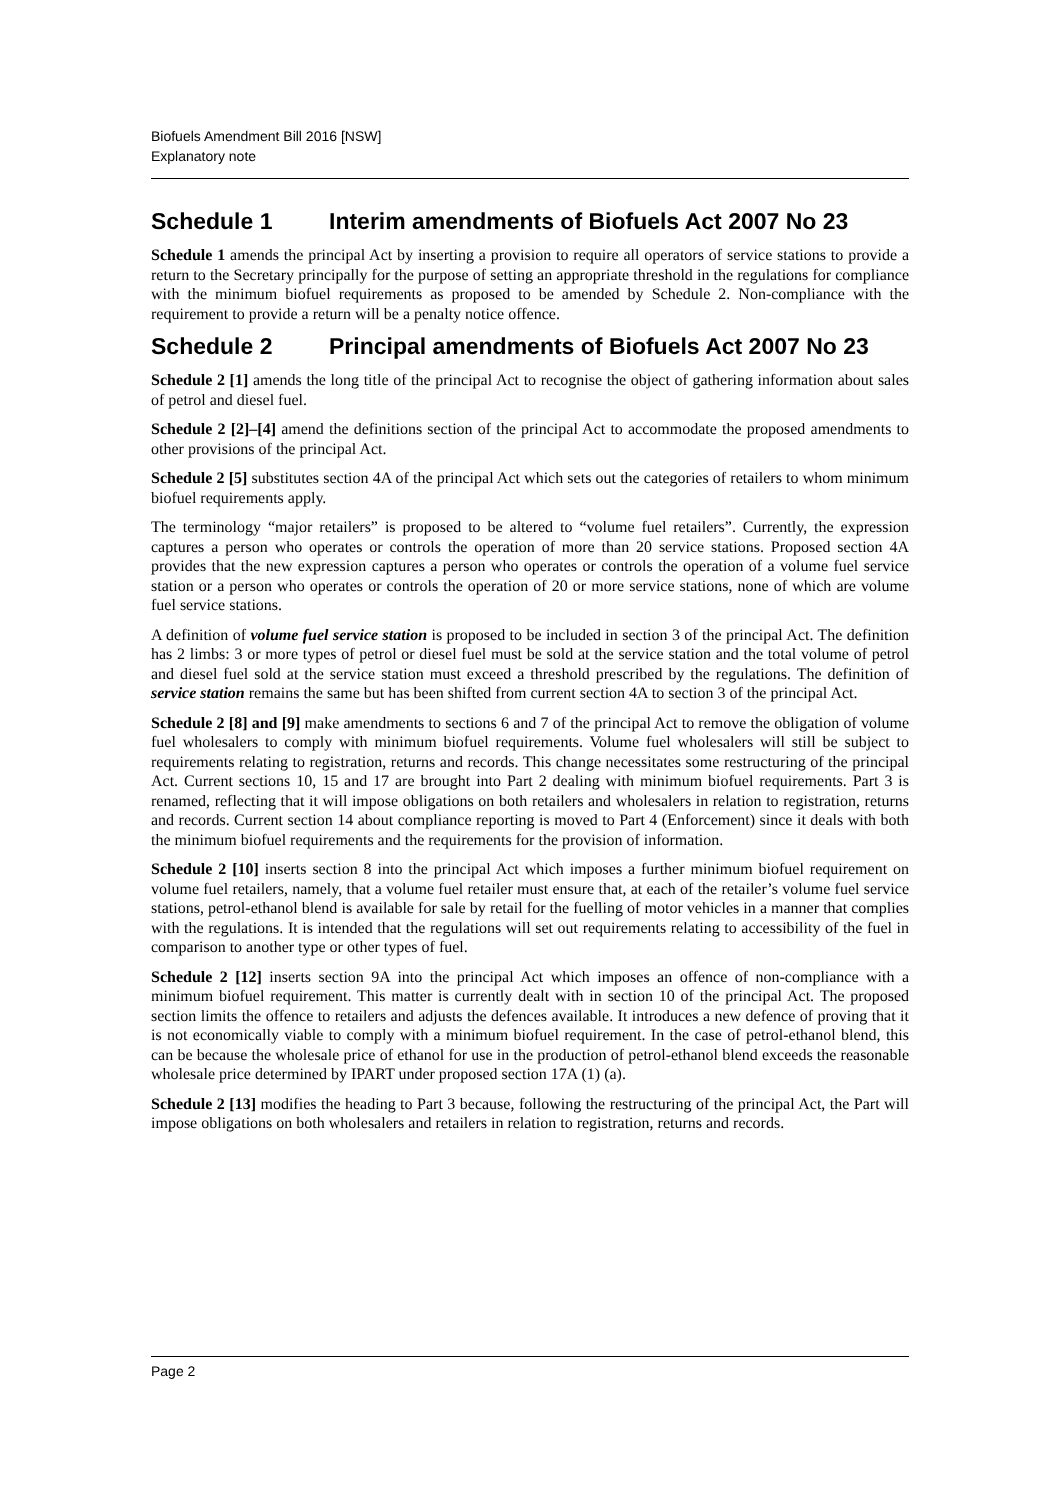Biofuels Amendment Bill 2016 [NSW]
Explanatory note
Schedule 1 Interim amendments of Biofuels Act 2007 No 23
Schedule 1 amends the principal Act by inserting a provision to require all operators of service stations to provide a return to the Secretary principally for the purpose of setting an appropriate threshold in the regulations for compliance with the minimum biofuel requirements as proposed to be amended by Schedule 2. Non-compliance with the requirement to provide a return will be a penalty notice offence.
Schedule 2 Principal amendments of Biofuels Act 2007 No 23
Schedule 2 [1] amends the long title of the principal Act to recognise the object of gathering information about sales of petrol and diesel fuel.
Schedule 2 [2]–[4] amend the definitions section of the principal Act to accommodate the proposed amendments to other provisions of the principal Act.
Schedule 2 [5] substitutes section 4A of the principal Act which sets out the categories of retailers to whom minimum biofuel requirements apply.
The terminology “major retailers” is proposed to be altered to “volume fuel retailers”. Currently, the expression captures a person who operates or controls the operation of more than 20 service stations. Proposed section 4A provides that the new expression captures a person who operates or controls the operation of a volume fuel service station or a person who operates or controls the operation of 20 or more service stations, none of which are volume fuel service stations.
A definition of volume fuel service station is proposed to be included in section 3 of the principal Act. The definition has 2 limbs: 3 or more types of petrol or diesel fuel must be sold at the service station and the total volume of petrol and diesel fuel sold at the service station must exceed a threshold prescribed by the regulations. The definition of service station remains the same but has been shifted from current section 4A to section 3 of the principal Act.
Schedule 2 [8] and [9] make amendments to sections 6 and 7 of the principal Act to remove the obligation of volume fuel wholesalers to comply with minimum biofuel requirements. Volume fuel wholesalers will still be subject to requirements relating to registration, returns and records. This change necessitates some restructuring of the principal Act. Current sections 10, 15 and 17 are brought into Part 2 dealing with minimum biofuel requirements. Part 3 is renamed, reflecting that it will impose obligations on both retailers and wholesalers in relation to registration, returns and records. Current section 14 about compliance reporting is moved to Part 4 (Enforcement) since it deals with both the minimum biofuel requirements and the requirements for the provision of information.
Schedule 2 [10] inserts section 8 into the principal Act which imposes a further minimum biofuel requirement on volume fuel retailers, namely, that a volume fuel retailer must ensure that, at each of the retailer’s volume fuel service stations, petrol-ethanol blend is available for sale by retail for the fuelling of motor vehicles in a manner that complies with the regulations. It is intended that the regulations will set out requirements relating to accessibility of the fuel in comparison to another type or other types of fuel.
Schedule 2 [12] inserts section 9A into the principal Act which imposes an offence of non-compliance with a minimum biofuel requirement. This matter is currently dealt with in section 10 of the principal Act. The proposed section limits the offence to retailers and adjusts the defences available. It introduces a new defence of proving that it is not economically viable to comply with a minimum biofuel requirement. In the case of petrol-ethanol blend, this can be because the wholesale price of ethanol for use in the production of petrol-ethanol blend exceeds the reasonable wholesale price determined by IPART under proposed section 17A (1) (a).
Schedule 2 [13] modifies the heading to Part 3 because, following the restructuring of the principal Act, the Part will impose obligations on both wholesalers and retailers in relation to registration, returns and records.
Page 2